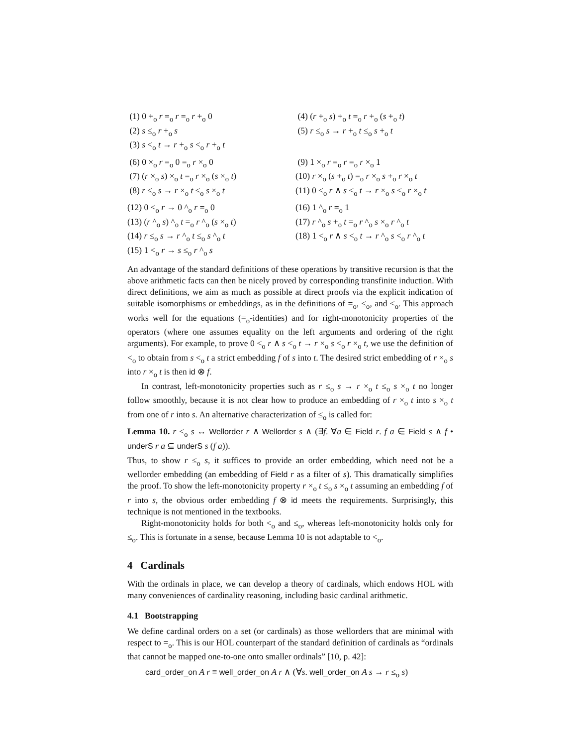(1) 0 +<sub>o</sub> r =<sub>o</sub> r =<sub>o</sub> r +<sub>o</sub> 0
(2) s ≤<sub>o</sub> r +<sub>o</sub> s
(3) s <<sub>o</sub> t → r +<sub>o</sub> s <<sub>o</sub> r +<sub>o</sub> t
(4) (r +<sub>o</sub> s) +<sub>o</sub> t =<sub>o</sub> r +<sub>o</sub> (s +<sub>o</sub> t)
(5) r ≤<sub>o</sub> s → r +<sub>o</sub> t ≤<sub>o</sub> s +<sub>o</sub> t
(6) 0 ×<sub>o</sub> r =<sub>o</sub> 0 =<sub>o</sub> r ×<sub>o</sub> 0
(7) (r ×<sub>o</sub> s) ×<sub>o</sub> t =<sub>o</sub> r ×<sub>o</sub> (s ×<sub>o</sub> t)
(8) r ≤<sub>o</sub> s → r ×<sub>o</sub> t ≤<sub>o</sub> s ×<sub>o</sub> t
(9) 1 ×<sub>o</sub> r =<sub>o</sub> r =<sub>o</sub> r ×<sub>o</sub> 1
(10) r ×<sub>o</sub> (s +<sub>o</sub> t) =<sub>o</sub> r ×<sub>o</sub> s +<sub>o</sub> r ×<sub>o</sub> t
(11) 0 <<sub>o</sub> r ∧ s <<sub>o</sub> t → r ×<sub>o</sub> s <<sub>o</sub> r ×<sub>o</sub> t
(12) 0 <<sub>o</sub> r → 0 ^<sub>o</sub> r =<sub>o</sub> 0
(13) (r ^<sub>o</sub> s) ^<sub>o</sub> t =<sub>o</sub> r ^<sub>o</sub> (s ×<sub>o</sub> t)
(14) r ≤<sub>o</sub> s → r ^<sub>o</sub> t ≤<sub>o</sub> s ^<sub>o</sub> t
(15) 1 <<sub>o</sub> r → s ≤<sub>o</sub> r ^<sub>o</sub> s
(16) 1 ^<sub>o</sub> r =<sub>o</sub> 1
(17) r ^<sub>o</sub> s +<sub>o</sub> t =<sub>o</sub> r ^<sub>o</sub> s ×<sub>o</sub> r ^<sub>o</sub> t
(18) 1 <<sub>o</sub> r ∧ s <<sub>o</sub> t → r ^<sub>o</sub> s <<sub>o</sub> r ^<sub>o</sub> t
An advantage of the standard definitions of these operations by transitive recursion is that the above arithmetic facts can then be nicely proved by corresponding transfinite induction. With direct definitions, we aim as much as possible at direct proofs via the explicit indication of suitable isomorphisms or embeddings, as in the definitions of =<sub>o</sub>, ≤<sub>o</sub>, and <<sub>o</sub>. This approach works well for the equations (=<sub>o</sub>-identities) and for right-monotonicity properties of the operators (where one assumes equality on the left arguments and ordering of the right arguments). For example, to prove 0 <<sub>o</sub> r ∧ s <<sub>o</sub> t → r ×<sub>o</sub> s <<sub>o</sub> r ×<sub>o</sub> t, we use the definition of <<sub>o</sub> to obtain from s <<sub>o</sub> t a strict embedding f of s into t. The desired strict embedding of r ×<sub>o</sub> s into r ×<sub>o</sub> t is then id ⊗ f.
In contrast, left-monotonicity properties such as r ≤<sub>o</sub> s → r ×<sub>o</sub> t ≤<sub>o</sub> s ×<sub>o</sub> t no longer follow smoothly, because it is not clear how to produce an embedding of r ×<sub>o</sub> t into s ×<sub>o</sub> t from one of r into s. An alternative characterization of ≤<sub>o</sub> is called for:
Lemma 10. r ≤<sub>o</sub> s ↔ Wellorder r ∧ Wellorder s ∧ (∃f. ∀a ∈ Field r. f a ∈ Field s ∧ f • underS r a ⊆ underS s (f a)).
Thus, to show r ≤<sub>o</sub> s, it suffices to provide an order embedding, which need not be a wellorder embedding (an embedding of Field r as a filter of s). This dramatically simplifies the proof. To show the left-monotonicity property r ×<sub>o</sub> t ≤<sub>o</sub> s ×<sub>o</sub> t assuming an embedding f of r into s, the obvious order embedding f ⊗ id meets the requirements. Surprisingly, this technique is not mentioned in the textbooks.
Right-monotonicity holds for both <<sub>o</sub> and ≤<sub>o</sub>, whereas left-monotonicity holds only for ≤<sub>o</sub>. This is fortunate in a sense, because Lemma 10 is not adaptable to <<sub>o</sub>.
4 Cardinals
With the ordinals in place, we can develop a theory of cardinals, which endows HOL with many conveniences of cardinality reasoning, including basic cardinal arithmetic.
4.1 Bootstrapping
We define cardinal orders on a set (or cardinals) as those wellorders that are minimal with respect to =<sub>o</sub>. This is our HOL counterpart of the standard definition of cardinals as “ordinals that cannot be mapped one-to-one onto smaller ordinals” [10, p. 42]:
card_order_on A r ≡ well_order_on A r ∧ (∀s. well_order_on A s → r ≤<sub>o</sub> s)